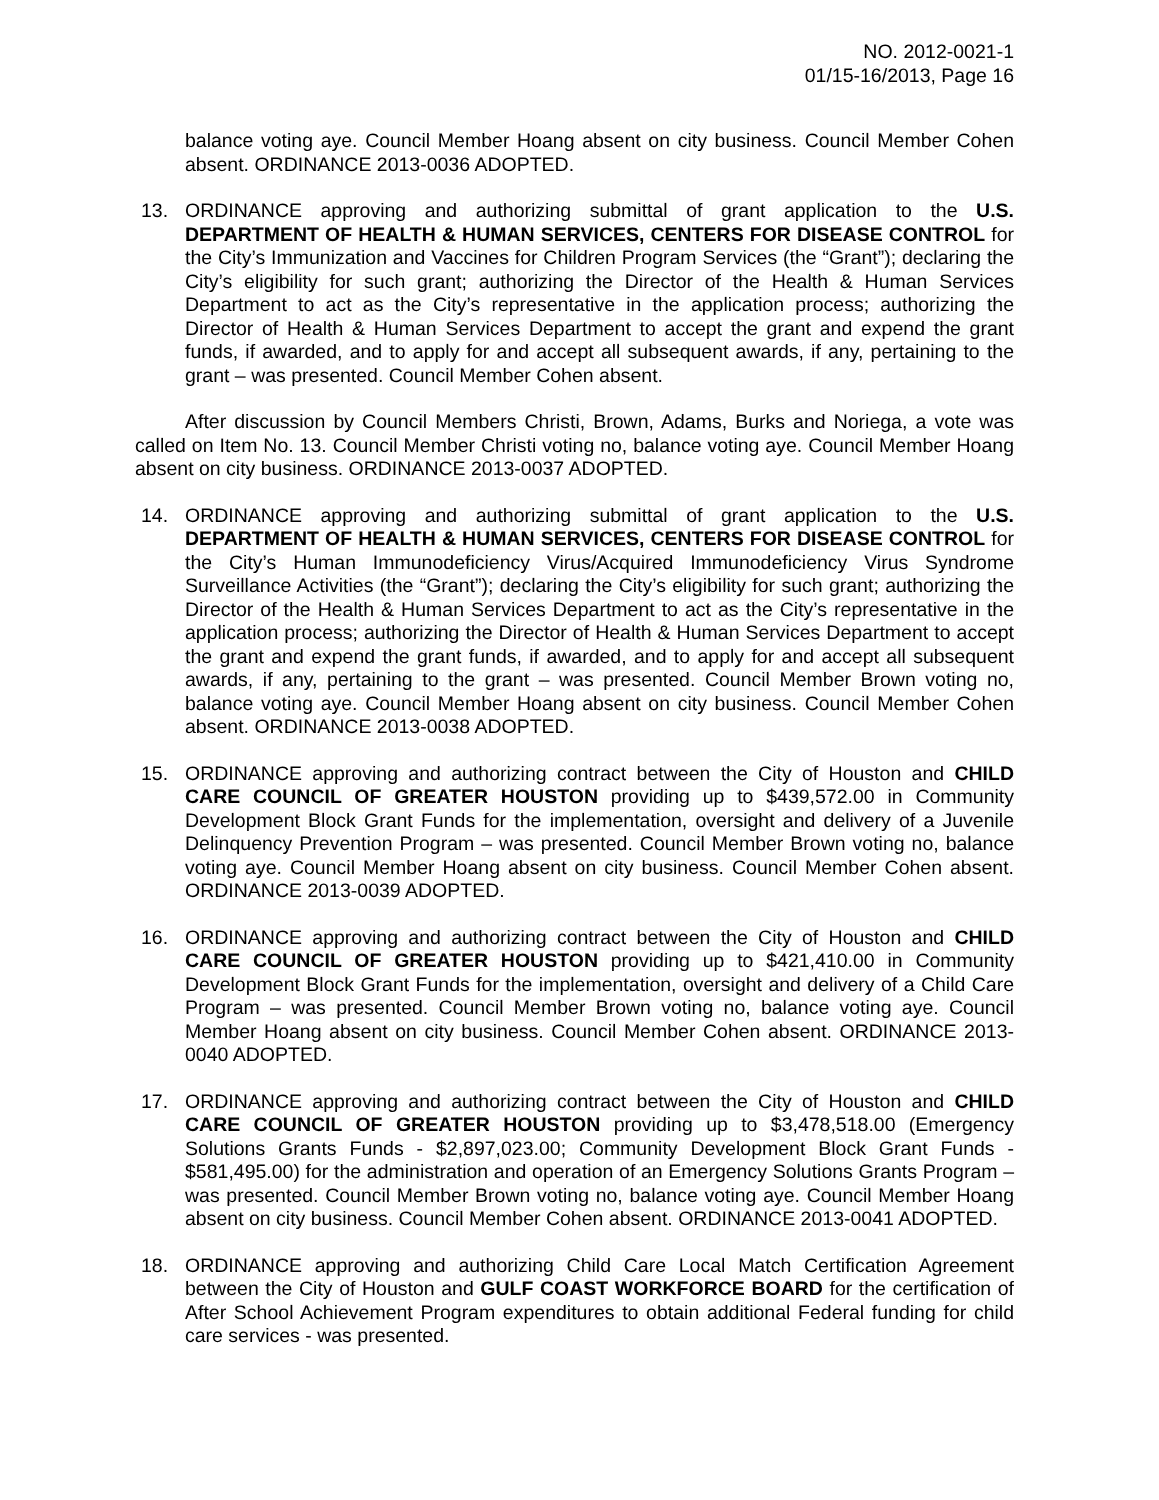NO. 2012-0021-1
01/15-16/2013, Page 16
balance voting aye. Council Member Hoang absent on city business. Council Member Cohen absent. ORDINANCE 2013-0036 ADOPTED.
13. ORDINANCE approving and authorizing submittal of grant application to the U.S. DEPARTMENT OF HEALTH & HUMAN SERVICES, CENTERS FOR DISEASE CONTROL for the City’s Immunization and Vaccines for Children Program Services (the “Grant”); declaring the City’s eligibility for such grant; authorizing the Director of the Health & Human Services Department to act as the City’s representative in the application process; authorizing the Director of Health & Human Services Department to accept the grant and expend the grant funds, if awarded, and to apply for and accept all subsequent awards, if any, pertaining to the grant – was presented. Council Member Cohen absent.
After discussion by Council Members Christi, Brown, Adams, Burks and Noriega, a vote was called on Item No. 13. Council Member Christi voting no, balance voting aye. Council Member Hoang absent on city business. ORDINANCE 2013-0037 ADOPTED.
14. ORDINANCE approving and authorizing submittal of grant application to the U.S. DEPARTMENT OF HEALTH & HUMAN SERVICES, CENTERS FOR DISEASE CONTROL for the City’s Human Immunodeficiency Virus/Acquired Immunodeficiency Virus Syndrome Surveillance Activities (the “Grant”); declaring the City’s eligibility for such grant; authorizing the Director of the Health & Human Services Department to act as the City’s representative in the application process; authorizing the Director of Health & Human Services Department to accept the grant and expend the grant funds, if awarded, and to apply for and accept all subsequent awards, if any, pertaining to the grant – was presented. Council Member Brown voting no, balance voting aye. Council Member Hoang absent on city business. Council Member Cohen absent. ORDINANCE 2013-0038 ADOPTED.
15. ORDINANCE approving and authorizing contract between the City of Houston and CHILD CARE COUNCIL OF GREATER HOUSTON providing up to $439,572.00 in Community Development Block Grant Funds for the implementation, oversight and delivery of a Juvenile Delinquency Prevention Program – was presented. Council Member Brown voting no, balance voting aye. Council Member Hoang absent on city business. Council Member Cohen absent. ORDINANCE 2013-0039 ADOPTED.
16. ORDINANCE approving and authorizing contract between the City of Houston and CHILD CARE COUNCIL OF GREATER HOUSTON providing up to $421,410.00 in Community Development Block Grant Funds for the implementation, oversight and delivery of a Child Care Program – was presented. Council Member Brown voting no, balance voting aye. Council Member Hoang absent on city business. Council Member Cohen absent. ORDINANCE 2013-0040 ADOPTED.
17. ORDINANCE approving and authorizing contract between the City of Houston and CHILD CARE COUNCIL OF GREATER HOUSTON providing up to $3,478,518.00 (Emergency Solutions Grants Funds - $2,897,023.00; Community Development Block Grant Funds - $581,495.00) for the administration and operation of an Emergency Solutions Grants Program – was presented. Council Member Brown voting no, balance voting aye. Council Member Hoang absent on city business. Council Member Cohen absent. ORDINANCE 2013-0041 ADOPTED.
18. ORDINANCE approving and authorizing Child Care Local Match Certification Agreement between the City of Houston and GULF COAST WORKFORCE BOARD for the certification of After School Achievement Program expenditures to obtain additional Federal funding for child care services - was presented.